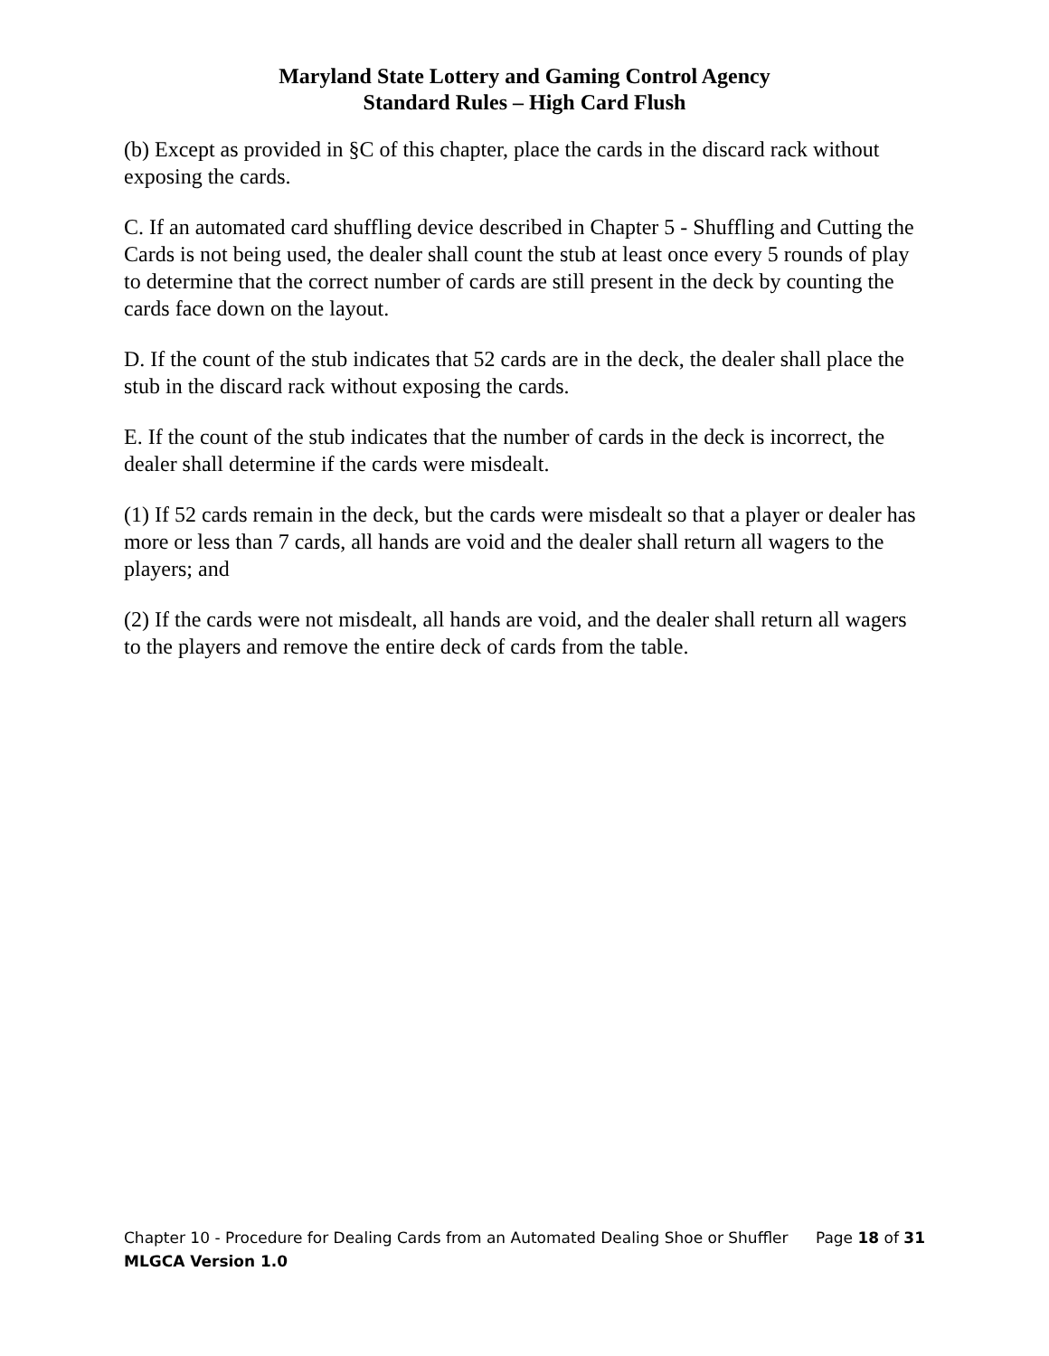Maryland State Lottery and Gaming Control Agency
Standard Rules – High Card Flush
(b) Except as provided in §C of this chapter, place the cards in the discard rack without exposing the cards.
C. If an automated card shuffling device described in Chapter 5 - Shuffling and Cutting the Cards is not being used, the dealer shall count the stub at least once every 5 rounds of play to determine that the correct number of cards are still present in the deck by counting the cards face down on the layout.
D. If the count of the stub indicates that 52 cards are in the deck, the dealer shall place the stub in the discard rack without exposing the cards.
E. If the count of the stub indicates that the number of cards in the deck is incorrect, the dealer shall determine if the cards were misdealt.
(1) If 52 cards remain in the deck, but the cards were misdealt so that a player or dealer has more or less than 7 cards, all hands are void and the dealer shall return all wagers to the players; and
(2) If the cards were not misdealt, all hands are void, and the dealer shall return all wagers to the players and remove the entire deck of cards from the table.
Chapter 10 - Procedure for Dealing Cards from an Automated Dealing Shoe or Shuffler Page 18 of 31
MLGCA Version 1.0